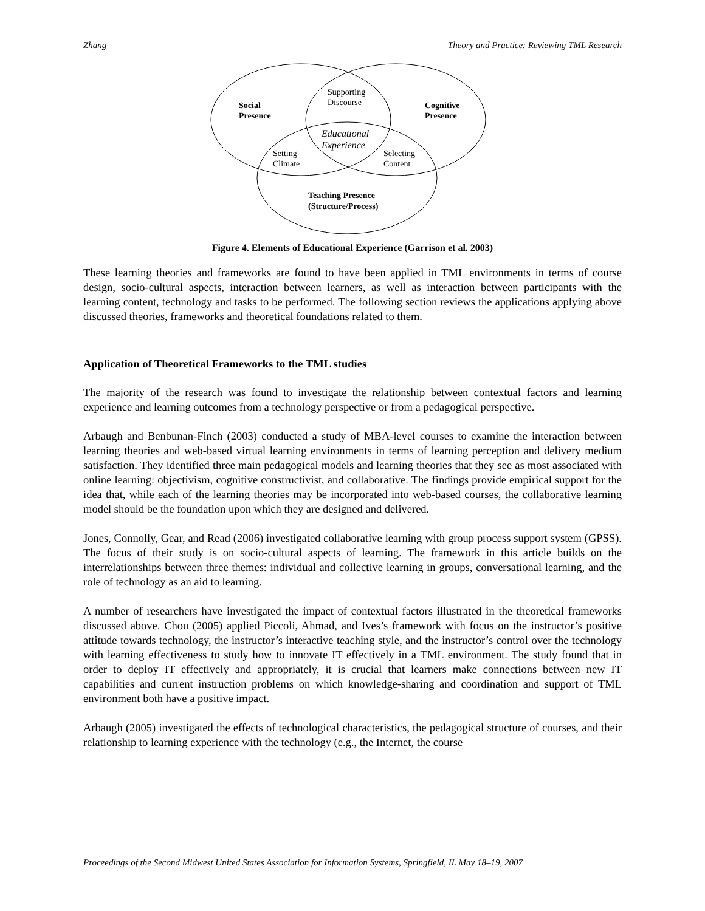Zhang Theory and Practice: Reviewing TML Research
Social
Presence
Cognitive
Presence
Supporting
Discourse
Educational
Experience
Setting
Climate
Selecting
Content
Teaching Presence
(Structure/Process)
Figure 4. Elements of Educational Experience (Garrison et al. 2003)
These learning theories and frameworks are found to have been applied in TML environments in terms of course design, socio-cultural aspects, interaction between learners, as well as interaction between participants with the learning content, technology and tasks to be performed. The following section reviews the applications applying above discussed theories, frameworks and theoretical foundations related to them.
Application of Theoretical Frameworks to the TML studies
The majority of the research was found to investigate the relationship between contextual factors and learning experience and learning outcomes from a technology perspective or from a pedagogical perspective.
Arbaugh and Benbunan-Finch (2003) conducted a study of MBA-level courses to examine the interaction between learning theories and web-based virtual learning environments in terms of learning perception and delivery medium satisfaction. They identified three main pedagogical models and learning theories that they see as most associated with online learning: objectivism, cognitive constructivist, and collaborative. The findings provide empirical support for the idea that, while each of the learning theories may be incorporated into web-based courses, the collaborative learning model should be the foundation upon which they are designed and delivered.
Jones, Connolly, Gear, and Read (2006) investigated collaborative learning with group process support system (GPSS). The focus of their study is on socio-cultural aspects of learning. The framework in this article builds on the interrelationships between three themes: individual and collective learning in groups, conversational learning, and the role of technology as an aid to learning.
A number of researchers have investigated the impact of contextual factors illustrated in the theoretical frameworks discussed above. Chou (2005) applied Piccoli, Ahmad, and Ives’s framework with focus on the instructor’s positive attitude towards technology, the instructor’s interactive teaching style, and the instructor’s control over the technology with learning effectiveness to study how to innovate IT effectively in a TML environment. The study found that in order to deploy IT effectively and appropriately, it is crucial that learners make connections between new IT capabilities and current instruction problems on which knowledge-sharing and coordination and support of TML environment both have a positive impact.
Arbaugh (2005) investigated the effects of technological characteristics, the pedagogical structure of courses, and their relationship to learning experience with the technology (e.g., the Internet, the course
Proceedings of the Second Midwest United States Association for Information Systems, Springfield, IL May 18–19, 2007